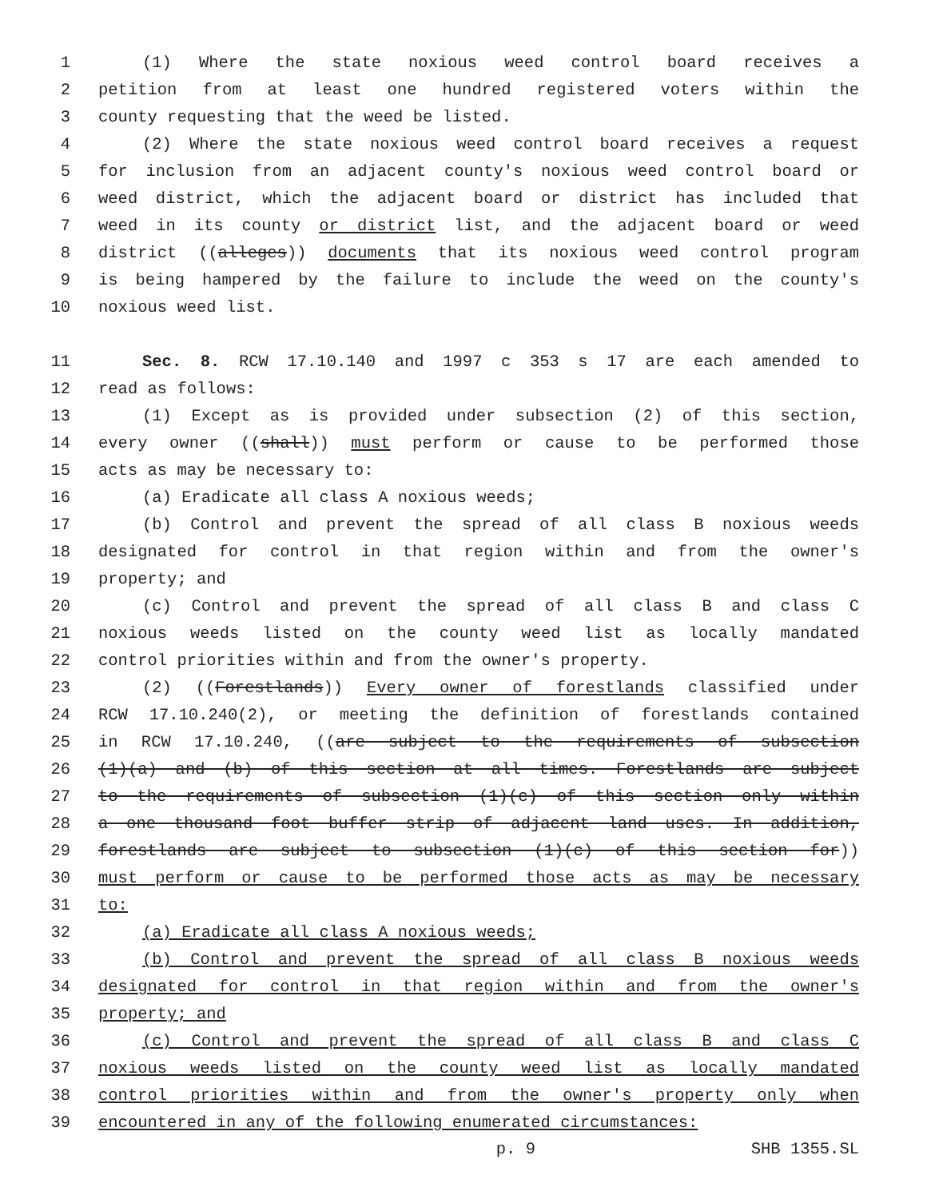1 (1) Where the state noxious weed control board receives a
2 petition from at least one hundred registered voters within the
3 county requesting that the weed be listed.
4 (2) Where the state noxious weed control board receives a request
5 for inclusion from an adjacent county's noxious weed control board or
6 weed district, which the adjacent board or district has included that
7 weed in its county or district list, and the adjacent board or weed
8 district ((alleges)) documents that its noxious weed control program
9 is being hampered by the failure to include the weed on the county's
10 noxious weed list.
11 Sec. 8. RCW 17.10.140 and 1997 c 353 s 17 are each amended to
12 read as follows:
13 (1) Except as is provided under subsection (2) of this section,
14 every owner ((shall)) must perform or cause to be performed those
15 acts as may be necessary to:
16 (a) Eradicate all class A noxious weeds;
17 (b) Control and prevent the spread of all class B noxious weeds
18 designated for control in that region within and from the owner's
19 property; and
20 (c) Control and prevent the spread of all class B and class C
21 noxious weeds listed on the county weed list as locally mandated
22 control priorities within and from the owner's property.
23 (2) ((Forestlands)) Every owner of forestlands classified under
24 RCW 17.10.240(2), or meeting the definition of forestlands contained
25 in RCW 17.10.240, ((are subject to the requirements of subsection
26 (1)(a) and (b) of this section at all times. Forestlands are subject
27 to the requirements of subsection (1)(c) of this section only within
28 a one thousand foot buffer strip of adjacent land uses. In addition,
29 forestlands are subject to subsection (1)(c) of this section for))
30 must perform or cause to be performed those acts as may be necessary
31 to:
32 (a) Eradicate all class A noxious weeds;
33 (b) Control and prevent the spread of all class B noxious weeds
34 designated for control in that region within and from the owner's
35 property; and
36 (c) Control and prevent the spread of all class B and class C
37 noxious weeds listed on the county weed list as locally mandated
38 control priorities within and from the owner's property only when
39 encountered in any of the following enumerated circumstances:
p. 9 SHB 1355.SL